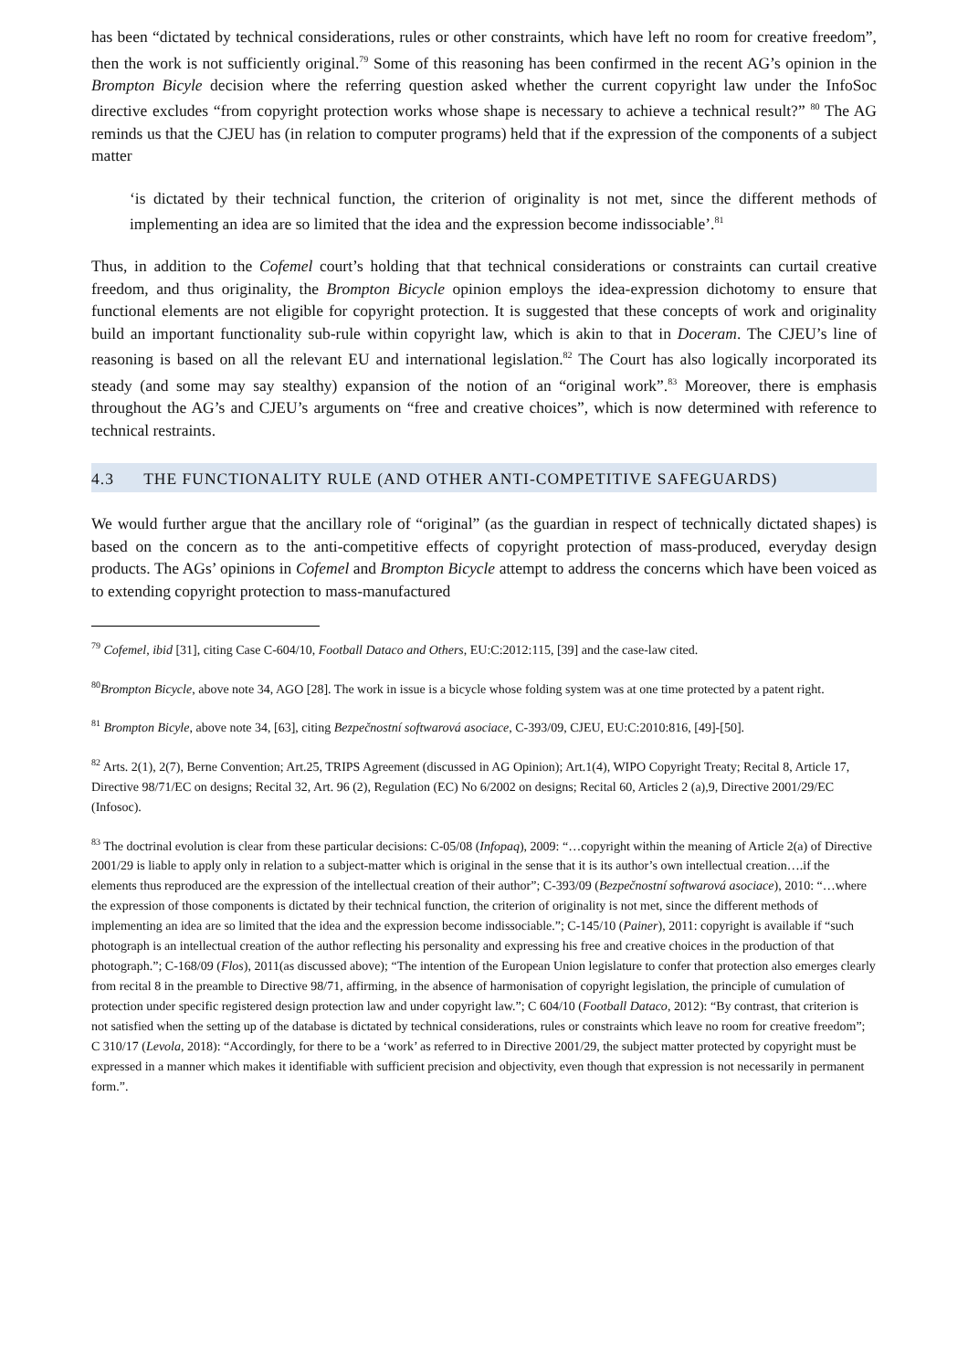has been “dictated by technical considerations, rules or other constraints, which have left no room for creative freedom”, then the work is not sufficiently original.<sup>79</sup> Some of this reasoning has been confirmed in the recent AG’s opinion in the Brompton Bicyle decision where the referring question asked whether the current copyright law under the InfoSoc directive excludes “from copyright protection works whose shape is necessary to achieve a technical result?” <sup>80</sup> The AG reminds us that the CJEU has (in relation to computer programs) held that if the expression of the components of a subject matter
‘is dictated by their technical function, the criterion of originality is not met, since the different methods of implementing an idea are so limited that the idea and the expression become indissociable’.<sup>81</sup>
Thus, in addition to the Cofemel court’s holding that that technical considerations or constraints can curtail creative freedom, and thus originality, the Brompton Bicycle opinion employs the idea-expression dichotomy to ensure that functional elements are not eligible for copyright protection. It is suggested that these concepts of work and originality build an important functionality sub-rule within copyright law, which is akin to that in Doceram. The CJEU’s line of reasoning is based on all the relevant EU and international legislation.<sup>82</sup> The Court has also logically incorporated its steady (and some may say stealthy) expansion of the notion of an “original work”.<sup>83</sup> Moreover, there is emphasis throughout the AG’s and CJEU’s arguments on “free and creative choices”, which is now determined with reference to technical restraints.
4.3 THE FUNCTIONALITY RULE (AND OTHER ANTI-COMPETITIVE SAFEGUARDS)
We would further argue that the ancillary role of “original” (as the guardian in respect of technically dictated shapes) is based on the concern as to the anti-competitive effects of copyright protection of mass-produced, everyday design products. The AGs’ opinions in Cofemel and Brompton Bicycle attempt to address the concerns which have been voiced as to extending copyright protection to mass-manufactured
<sup>79</sup> Cofemel, ibid [31], citing Case C-604/10, Football Dataco and Others, EU:C:2012:115, [39] and the case-law cited.
<sup>80</sup> Brompton Bicycle, above note 34, AGO [28]. The work in issue is a bicycle whose folding system was at one time protected by a patent right.
<sup>81</sup> Brompton Bicyle, above note 34, [63], citing Bezpečnostní softwarová asociace, C-393/09, CJEU, EU:C:2010:816, [49]-[50].
<sup>82</sup> Arts. 2(1), 2(7), Berne Convention; Art.25, TRIPS Agreement (discussed in AG Opinion); Art.1(4), WIPO Copyright Treaty; Recital 8, Article 17, Directive 98/71/EC on designs; Recital 32, Art. 96 (2), Regulation (EC) No 6/2002 on designs; Recital 60, Articles 2 (a),9, Directive 2001/29/EC (Infosoc).
<sup>83</sup> The doctrinal evolution is clear from these particular decisions: C-05/08 (Infopaq), 2009: “…copyright within the meaning of Article 2(a) of Directive 2001/29 is liable to apply only in relation to a subject-matter which is original in the sense that it is its author’s own intellectual creation….if the elements thus reproduced are the expression of the intellectual creation of their author”; C-393/09 (Bezpečnostní softwarová asociace), 2010: “…where the expression of those components is dictated by their technical function, the criterion of originality is not met, since the different methods of implementing an idea are so limited that the idea and the expression become indissociable.”; C-145/10 (Painer), 2011: copyright is available if “such photograph is an intellectual creation of the author reflecting his personality and expressing his free and creative choices in the production of that photograph.”; C-168/09 (Flos), 2011(as discussed above); “The intention of the European Union legislature to confer that protection also emerges clearly from recital 8 in the preamble to Directive 98/71, affirming, in the absence of harmonisation of copyright legislation, the principle of cumulation of protection under specific registered design protection law and under copyright law.”; C 604/10 (Football Dataco, 2012): “By contrast, that criterion is not satisfied when the setting up of the database is dictated by technical considerations, rules or constraints which leave no room for creative freedom”; C 310/17 (Levola, 2018): “Accordingly, for there to be a ‘work’ as referred to in Directive 2001/29, the subject matter protected by copyright must be expressed in a manner which makes it identifiable with sufficient precision and objectivity, even though that expression is not necessarily in permanent form.”.